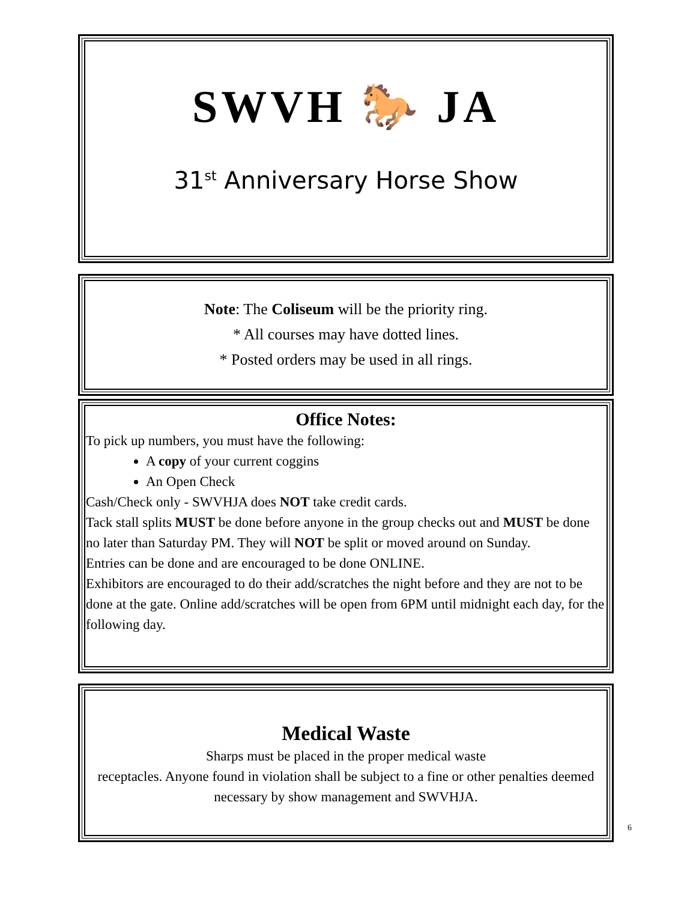SWVH 🐎 JA
31<sup>st</sup> Anniversary Horse Show
Note: The Coliseum will be the priority ring.
* All courses may have dotted lines.
* Posted orders may be used in all rings.
Office Notes:
To pick up numbers, you must have the following:
A copy of your current coggins
An Open Check
Cash/Check only - SWVHJA does NOT take credit cards.
Tack stall splits MUST be done before anyone in the group checks out and MUST be done no later than Saturday PM. They will NOT be split or moved around on Sunday.
Entries can be done and are encouraged to be done ONLINE.
Exhibitors are encouraged to do their add/scratches the night before and they are not to be done at the gate. Online add/scratches will be open from 6PM until midnight each day, for the following day.
Medical Waste
Sharps must be placed in the proper medical waste
receptacles. Anyone found in violation shall be subject to a fine or other penalties deemed necessary by show management and SWVHJA.
6